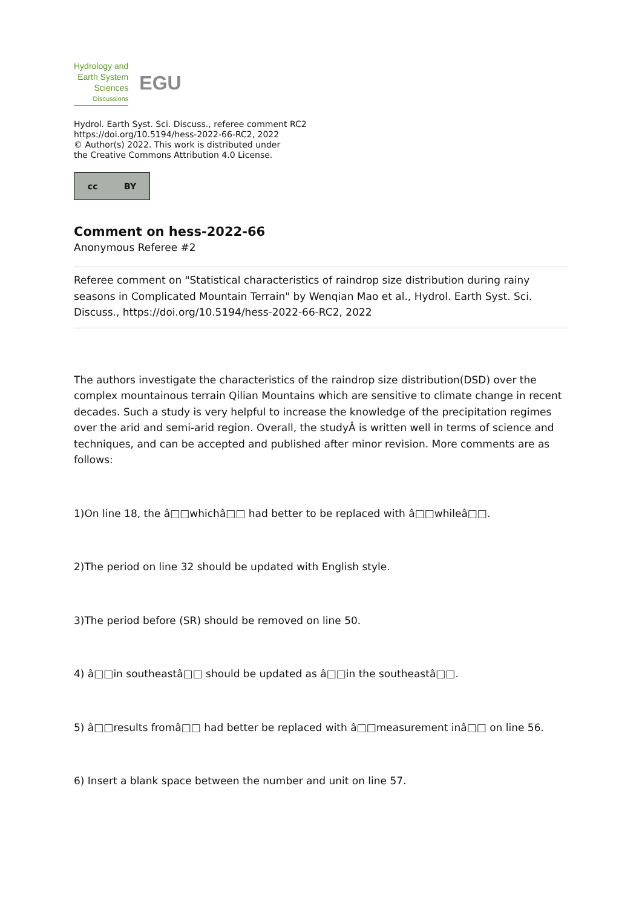Hydrology and
Earth System
Sciences
Discussions
EGU
Hydrol. Earth Syst. Sci. Discuss., referee comment RC2
https://doi.org/10.5194/hess-2022-66-RC2, 2022
© Author(s) 2022. This work is distributed under
the Creative Commons Attribution 4.0 License.
cc BY
Comment on hess-2022-66
Anonymous Referee #2
Referee comment on "Statistical characteristics of raindrop size distribution during rainy seasons in Complicated Mountain Terrain" by Wenqian Mao et al., Hydrol. Earth Syst. Sci. Discuss., https://doi.org/10.5194/hess-2022-66-RC2, 2022
The authors investigate the characteristics of the raindrop size distribution(DSD) over the complex mountainous terrain Qilian Mountains which are sensitive to climate change in recent decades. Such a study is very helpful to increase the knowledge of the precipitation regimes over the arid and semi-arid region. Overall, the studyÂ is written well in terms of science and techniques, and can be accepted and published after minor revision. More comments are as follows:
1)On line 18, the â□□whichâ□□ had better to be replaced with â□□whileâ□□.
2)The period on line 32 should be updated with English style.
3)The period before (SR) should be removed on line 50.
4) â□□in southeastâ□□ should be updated as â□□in the southeastâ□□.
5) â□□results fromâ□□ had better be replaced with â□□measurement inâ□□ on line 56.
6) Insert a blank space between the number and unit on line 57.